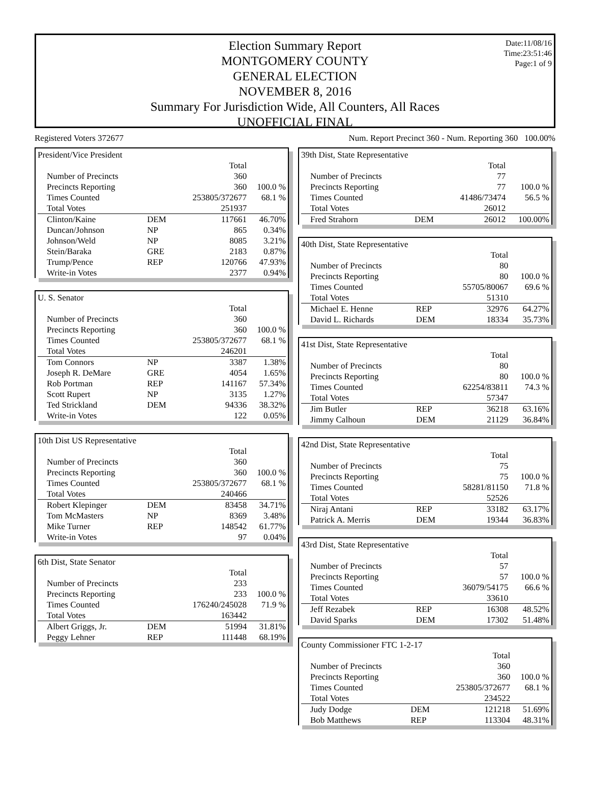Date:11/08/16
Time:23:51:46
Page:1 of 9
Election Summary Report
MONTGOMERY COUNTY
GENERAL ELECTION
NOVEMBER 8, 2016
Summary For Jurisdiction Wide, All Counters, All Races
UNOFFICIAL FINAL
Registered Voters 372677 Num. Report Precinct 360 - Num. Reporting 360 100.00%
| President/Vice President | | | |
| | | Total | |
| Number of Precincts | | 360 | |
| Precincts Reporting | | 360 | 100.0 % |
| Times Counted | | 253805/372677 | 68.1 % |
| Total Votes | | 251937 | |
| Clinton/Kaine | DEM | 117661 | 46.70% |
| Duncan/Johnson | NP | 865 | 0.34% |
| Johnson/Weld | NP | 8085 | 3.21% |
| Stein/Baraka | GRE | 2183 | 0.87% |
| Trump/Pence | REP | 120766 | 47.93% |
| Write-in Votes | | 2377 | 0.94% |
| U. S. Senator | | | |
| | | Total | |
| Number of Precincts | | 360 | |
| Precincts Reporting | | 360 | 100.0 % |
| Times Counted | | 253805/372677 | 68.1 % |
| Total Votes | | 246201 | |
| Tom Connors | NP | 3387 | 1.38% |
| Joseph R. DeMare | GRE | 4054 | 1.65% |
| Rob Portman | REP | 141167 | 57.34% |
| Scott Rupert | NP | 3135 | 1.27% |
| Ted Strickland | DEM | 94336 | 38.32% |
| Write-in Votes | | 122 | 0.05% |
| 10th Dist US Representative | | | |
| | | Total | |
| Number of Precincts | | 360 | |
| Precincts Reporting | | 360 | 100.0 % |
| Times Counted | | 253805/372677 | 68.1 % |
| Total Votes | | 240466 | |
| Robert Klepinger | DEM | 83458 | 34.71% |
| Tom McMasters | NP | 8369 | 3.48% |
| Mike Turner | REP | 148542 | 61.77% |
| Write-in Votes | | 97 | 0.04% |
| 6th Dist, State Senator | | | |
| | | Total | |
| Number of Precincts | | 233 | |
| Precincts Reporting | | 233 | 100.0 % |
| Times Counted | | 176240/245028 | 71.9 % |
| Total Votes | | 163442 | |
| Albert Griggs, Jr. | DEM | 51994 | 31.81% |
| Peggy Lehner | REP | 111448 | 68.19% |
| 39th Dist, State Representative | | | |
| | | Total | |
| Number of Precincts | | 77 | |
| Precincts Reporting | | 77 | 100.0 % |
| Times Counted | | 41486/73474 | 56.5 % |
| Total Votes | | 26012 | |
| Fred Strahorn | DEM | 26012 | 100.00% |
| 40th Dist, State Representative | | | |
| | | Total | |
| Number of Precincts | | 80 | |
| Precincts Reporting | | 80 | 100.0 % |
| Times Counted | | 55705/80067 | 69.6 % |
| Total Votes | | 51310 | |
| Michael E. Henne | REP | 32976 | 64.27% |
| David L. Richards | DEM | 18334 | 35.73% |
| 41st Dist, State Representative | | | |
| | | Total | |
| Number of Precincts | | 80 | |
| Precincts Reporting | | 80 | 100.0 % |
| Times Counted | | 62254/83811 | 74.3 % |
| Total Votes | | 57347 | |
| Jim Butler | REP | 36218 | 63.16% |
| Jimmy Calhoun | DEM | 21129 | 36.84% |
| 42nd Dist, State Representative | | | |
| | | Total | |
| Number of Precincts | | 75 | |
| Precincts Reporting | | 75 | 100.0 % |
| Times Counted | | 58281/81150 | 71.8 % |
| Total Votes | | 52526 | |
| Niraj Antani | REP | 33182 | 63.17% |
| Patrick A. Merris | DEM | 19344 | 36.83% |
| 43rd Dist, State Representative | | | |
| | | Total | |
| Number of Precincts | | 57 | |
| Precincts Reporting | | 57 | 100.0 % |
| Times Counted | | 36079/54175 | 66.6 % |
| Total Votes | | 33610 | |
| Jeff Rezabek | REP | 16308 | 48.52% |
| David Sparks | DEM | 17302 | 51.48% |
| County Commissioner FTC 1-2-17 | | | |
| | | Total | |
| Number of Precincts | | 360 | |
| Precincts Reporting | | 360 | 100.0 % |
| Times Counted | | 253805/372677 | 68.1 % |
| Total Votes | | 234522 | |
| Judy Dodge | DEM | 121218 | 51.69% |
| Bob Matthews | REP | 113304 | 48.31% |